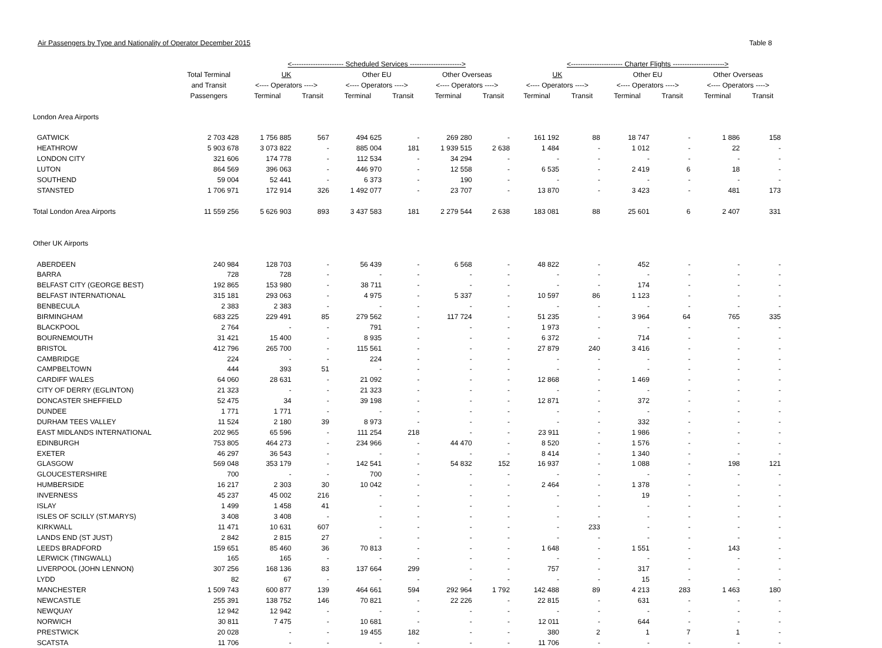Air Passengers by Type and Nationality of Operator December 2015 Table 8
| | | <---------------------- Scheduled Services ----------------------> | | | | | | <---------------------- Charter Flights ----------------------> | | | | | |
| --- | --- | --- | --- | --- | --- | --- | --- | --- | --- | --- | --- | --- | --- |
| | Total Terminal | UK | | Other EU | | Other Overseas | | UK | | Other EU | | Other Overseas | |
| | and Transit | <---- Operators ----> | | <---- Operators ----> | | <---- Operators ----> | | <---- Operators ----> | | <---- Operators ----> | | <---- Operators ----> | |
| | Passengers | Terminal | Transit | Terminal | Transit | Terminal | Transit | Terminal | Transit | Terminal | Transit | Terminal | Transit |
| London Area Airports | | | | | | | | | | | | | |
| GATWICK | 2 703 428 | 1 756 885 | 567 | 494 625 | - | 269 280 | - | 161 192 | 88 | 18 747 | - | 1 886 | 158 |
| HEATHROW | 5 903 678 | 3 073 822 | - | 885 004 | 181 | 1 939 515 | 2 638 | 1 484 | - | 1 012 | - | 22 | - |
| LONDON CITY | 321 606 | 174 778 | - | 112 534 | - | 34 294 | - | - | - | - | - | - | - |
| LUTON | 864 569 | 396 063 | - | 446 970 | - | 12 558 | - | 6 535 | - | 2 419 | 6 | 18 | - |
| SOUTHEND | 59 004 | 52 441 | - | 6 373 | - | 190 | - | - | - | - | - | - | - |
| STANSTED | 1 706 971 | 172 914 | 326 | 1 492 077 | - | 23 707 | - | 13 870 | - | 3 423 | - | 481 | 173 |
| Total London Area Airports | 11 559 256 | 5 626 903 | 893 | 3 437 583 | 181 | 2 279 544 | 2 638 | 183 081 | 88 | 25 601 | 6 | 2 407 | 331 |
| Other UK Airports | | | | | | | | | | | | | |
| ABERDEEN | 240 984 | 128 703 | - | 56 439 | - | 6 568 | - | 48 822 | - | 452 | - | - | - |
| BARRA | 728 | 728 | - | - | - | - | - | - | - | - | - | - | - |
| BELFAST CITY (GEORGE BEST) | 192 865 | 153 980 | - | 38 711 | - | - | - | - | - | 174 | - | - | - |
| BELFAST INTERNATIONAL | 315 181 | 293 063 | - | 4 975 | - | 5 337 | - | 10 597 | 86 | 1 123 | - | - | - |
| BENBECULA | 2 383 | 2 383 | - | - | - | - | - | - | - | - | - | - | - |
| BIRMINGHAM | 683 225 | 229 491 | 85 | 279 562 | - | 117 724 | - | 51 235 | - | 3 964 | 64 | 765 | 335 |
| BLACKPOOL | 2 764 | - | - | 791 | - | - | - | 1 973 | - | - | - | - | - |
| BOURNEMOUTH | 31 421 | 15 400 | - | 8 935 | - | - | - | 6 372 | - | 714 | - | - | - |
| BRISTOL | 412 796 | 265 700 | - | 115 561 | - | - | - | 27 879 | 240 | 3 416 | - | - | - |
| CAMBRIDGE | 224 | - | - | 224 | - | - | - | - | - | - | - | - | - |
| CAMPBELTOWN | 444 | 393 | 51 | - | - | - | - | - | - | - | - | - | - |
| CARDIFF WALES | 64 060 | 28 631 | - | 21 092 | - | - | - | 12 868 | - | 1 469 | - | - | - |
| CITY OF DERRY (EGLINTON) | 21 323 | - | - | 21 323 | - | - | - | - | - | - | - | - | - |
| DONCASTER SHEFFIELD | 52 475 | 34 | - | 39 198 | - | - | - | 12 871 | - | 372 | - | - | - |
| DUNDEE | 1 771 | 1 771 | - | - | - | - | - | - | - | - | - | - | - |
| DURHAM TEES VALLEY | 11 524 | 2 180 | 39 | 8 973 | - | - | - | - | - | 332 | - | - | - |
| EAST MIDLANDS INTERNATIONAL | 202 965 | 65 596 | - | 111 254 | 218 | - | - | 23 911 | - | 1 986 | - | - | - |
| EDINBURGH | 753 805 | 464 273 | - | 234 966 | - | 44 470 | - | 8 520 | - | 1 576 | - | - | - |
| EXETER | 46 297 | 36 543 | - | - | - | - | - | 8 414 | - | 1 340 | - | - | - |
| GLASGOW | 569 048 | 353 179 | - | 142 541 | - | 54 832 | 152 | 16 937 | - | 1 088 | - | 198 | 121 |
| GLOUCESTERSHIRE | 700 | - | - | 700 | - | - | - | - | - | - | - | - | - |
| HUMBERSIDE | 16 217 | 2 303 | 30 | 10 042 | - | - | - | 2 464 | - | 1 378 | - | - | - |
| INVERNESS | 45 237 | 45 002 | 216 | - | - | - | - | - | - | 19 | - | - | - |
| ISLAY | 1 499 | 1 458 | 41 | - | - | - | - | - | - | - | - | - | - |
| ISLES OF SCILLY (ST.MARYS) | 3 408 | 3 408 | - | - | - | - | - | - | - | - | - | - | - |
| KIRKWALL | 11 471 | 10 631 | 607 | - | - | - | - | - | 233 | - | - | - | - |
| LANDS END (ST JUST) | 2 842 | 2 815 | 27 | - | - | - | - | - | - | - | - | - | - |
| LEEDS BRADFORD | 159 651 | 85 460 | 36 | 70 813 | - | - | - | 1 648 | - | 1 551 | - | 143 | - |
| LERWICK (TINGWALL) | 165 | 165 | - | - | - | - | - | - | - | - | - | - | - |
| LIVERPOOL (JOHN LENNON) | 307 256 | 168 136 | 83 | 137 664 | 299 | - | - | 757 | - | 317 | - | - | - |
| LYDD | 82 | 67 | - | - | - | - | - | - | - | 15 | - | - | - |
| MANCHESTER | 1 509 743 | 600 877 | 139 | 464 661 | 594 | 292 964 | 1 792 | 142 488 | 89 | 4 213 | 283 | 1 463 | 180 |
| NEWCASTLE | 255 391 | 138 752 | 146 | 70 821 | - | 22 226 | - | 22 815 | - | 631 | - | - | - |
| NEWQUAY | 12 942 | 12 942 | - | - | - | - | - | - | - | - | - | - | - |
| NORWICH | 30 811 | 7 475 | - | 10 681 | - | - | - | 12 011 | - | 644 | - | - | - |
| PRESTWICK | 20 028 | - | - | 19 455 | 182 | - | - | 380 | 2 | 1 | 7 | 1 | - |
| SCATSTA | 11 706 | - | - | - | - | - | - | 11 706 | - | - | - | - | - |